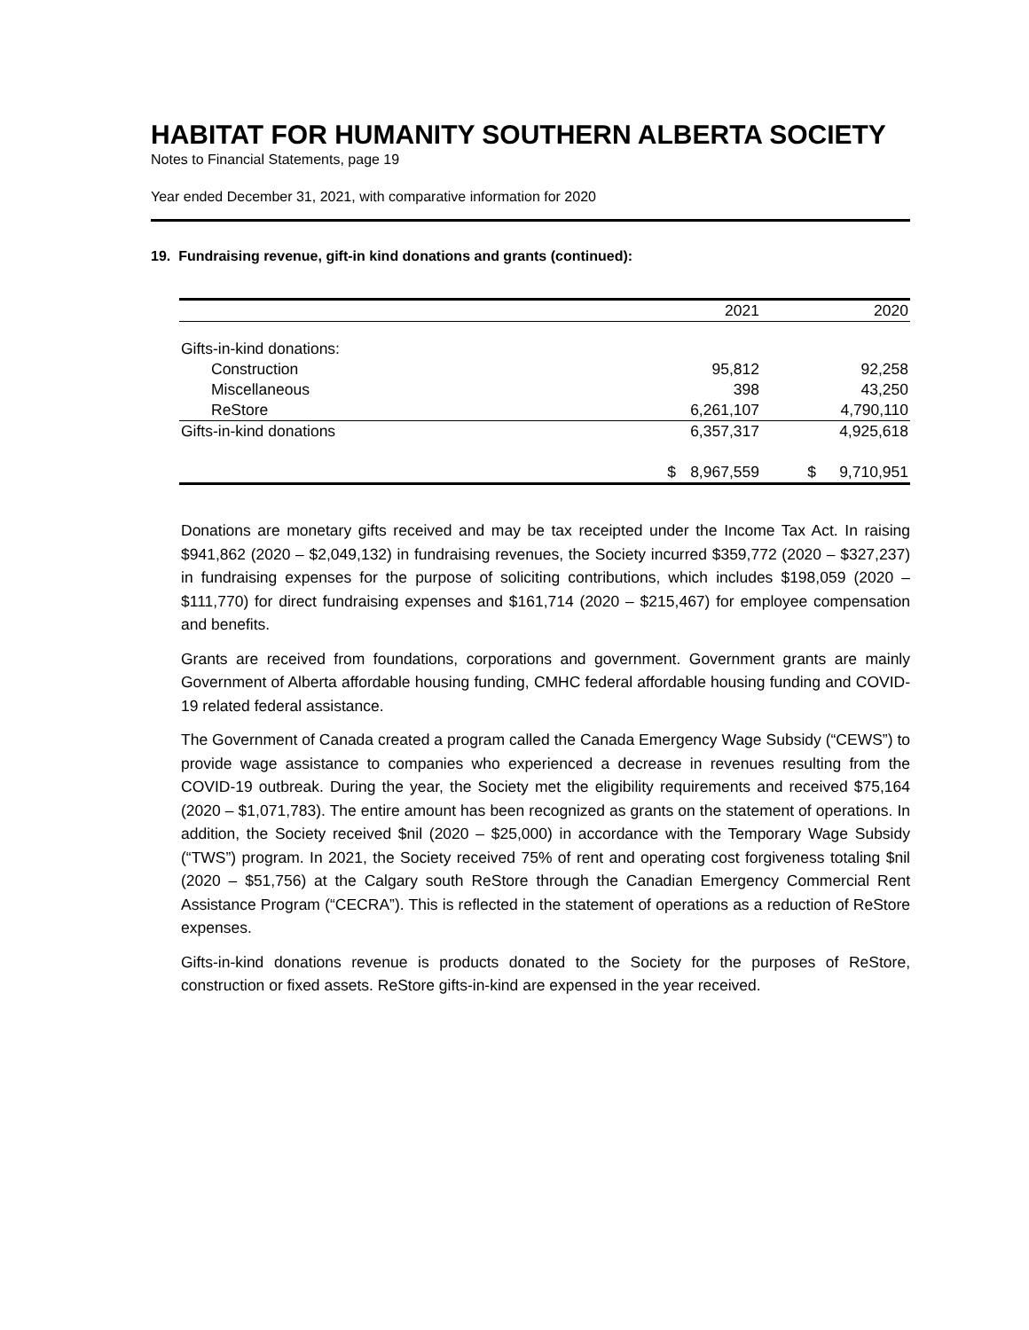HABITAT FOR HUMANITY SOUTHERN ALBERTA SOCIETY
Notes to Financial Statements, page 19
Year ended December 31, 2021, with comparative information for 2020
19. Fundraising revenue, gift-in kind donations and grants (continued):
| | | 2021 | | 2020 |
| --- | --- | --- | --- | --- |
| Gifts-in-kind donations: | | | | |
| Construction | | 95,812 | | 92,258 |
| Miscellaneous | | 398 | | 43,250 |
| ReStore | | 6,261,107 | | 4,790,110 |
| Gifts-in-kind donations | | 6,357,317 | | 4,925,618 |
| | $ | 8,967,559 | $ | 9,710,951 |
Donations are monetary gifts received and may be tax receipted under the Income Tax Act. In raising $941,862 (2020 – $2,049,132) in fundraising revenues, the Society incurred $359,772 (2020 – $327,237) in fundraising expenses for the purpose of soliciting contributions, which includes $198,059 (2020 – $111,770) for direct fundraising expenses and $161,714 (2020 – $215,467) for employee compensation and benefits.
Grants are received from foundations, corporations and government. Government grants are mainly Government of Alberta affordable housing funding, CMHC federal affordable housing funding and COVID-19 related federal assistance.
The Government of Canada created a program called the Canada Emergency Wage Subsidy (“CEWS”) to provide wage assistance to companies who experienced a decrease in revenues resulting from the COVID-19 outbreak. During the year, the Society met the eligibility requirements and received $75,164 (2020 – $1,071,783). The entire amount has been recognized as grants on the statement of operations. In addition, the Society received $nil (2020 – $25,000) in accordance with the Temporary Wage Subsidy (“TWS”) program. In 2021, the Society received 75% of rent and operating cost forgiveness totaling $nil (2020 – $51,756) at the Calgary south ReStore through the Canadian Emergency Commercial Rent Assistance Program (“CECRA”). This is reflected in the statement of operations as a reduction of ReStore expenses.
Gifts-in-kind donations revenue is products donated to the Society for the purposes of ReStore, construction or fixed assets. ReStore gifts-in-kind are expensed in the year received.